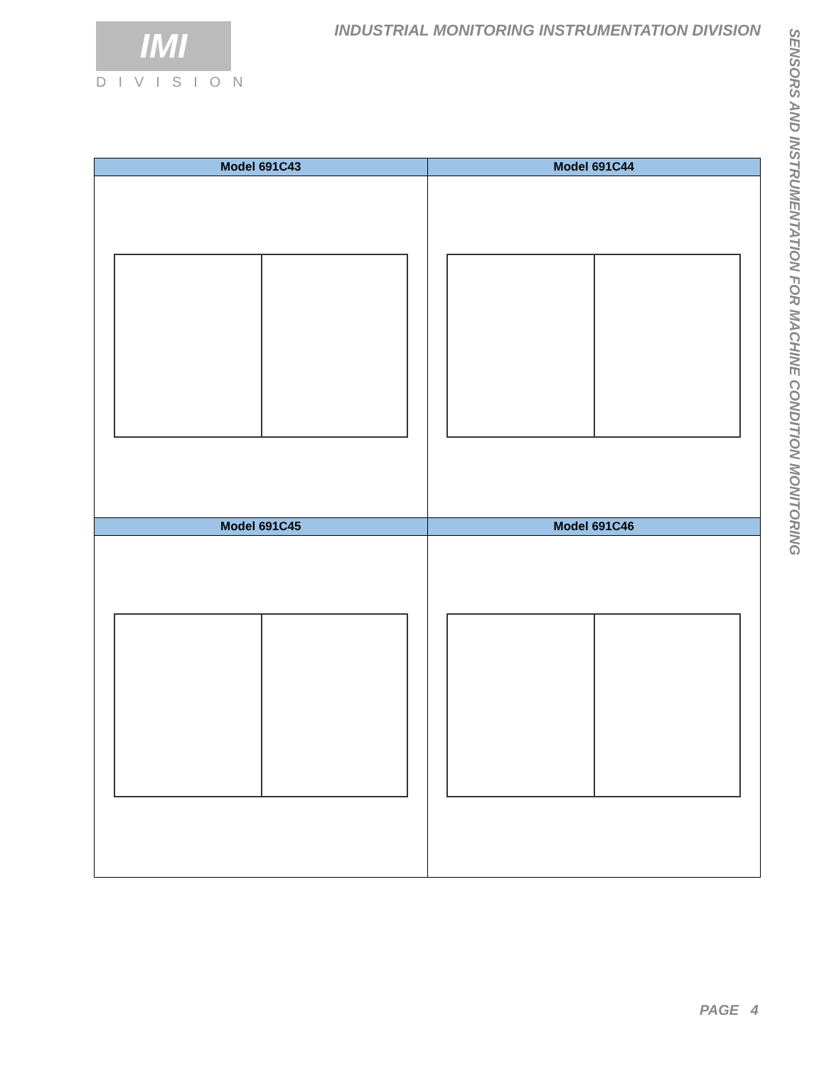IMI
DIVISION
INDUSTRIAL MONITORING INSTRUMENTATION DIVISION
SENSORS AND INSTRUMENTATION FOR MACHINE CONDITION MONITORING
| Model 691C43 | Model 691C44 |
| --- | --- |
| Model 691C45 | Model 691C46 |
PAGE 4